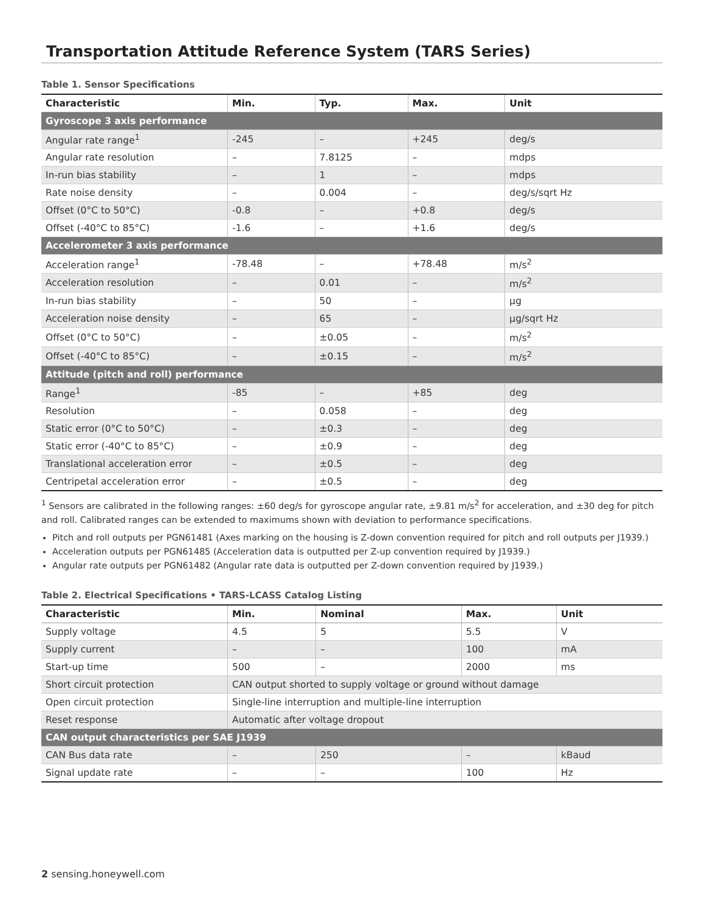Transportation Attitude Reference System (TARS Series)
Table 1. Sensor Specifications
| Characteristic | Min. | Typ. | Max. | Unit |
| --- | --- | --- | --- | --- |
| Gyroscope 3 axis performance | | | | |
| Angular rate range<sup>1</sup> | -245 | – | +245 | deg/s |
| Angular rate resolution | – | 7.8125 | – | mdps |
| In-run bias stability | – | 1 | – | mdps |
| Rate noise density | – | 0.004 | – | deg/s/sqrt Hz |
| Offset (0°C to 50°C) | -0.8 | – | +0.8 | deg/s |
| Offset (-40°C to 85°C) | -1.6 | – | +1.6 | deg/s |
| Accelerometer 3 axis performance | | | | |
| Acceleration range<sup>1</sup> | -78.48 | – | +78.48 | m/s<sup>2</sup> |
| Acceleration resolution | – | 0.01 | – | m/s<sup>2</sup> |
| In-run bias stability | – | 50 | – | µg |
| Acceleration noise density | – | 65 | – | µg/sqrt Hz |
| Offset (0°C to 50°C) | – | ±0.05 | – | m/s<sup>2</sup> |
| Offset (-40°C to 85°C) | – | ±0.15 | – | m/s<sup>2</sup> |
| Attitude (pitch and roll) performance | | | | |
| Range<sup>1</sup> | -85 | – | +85 | deg |
| Resolution | – | 0.058 | – | deg |
| Static error (0°C to 50°C) | – | ±0.3 | – | deg |
| Static error (-40°C to 85°C) | – | ±0.9 | – | deg |
| Translational acceleration error | – | ±0.5 | – | deg |
| Centripetal acceleration error | – | ±0.5 | – | deg |
<sup>1</sup> Sensors are calibrated in the following ranges: ±60 deg/s for gyroscope angular rate, ±9.81 m/s<sup>2</sup> for acceleration, and ±30 deg for pitch and roll. Calibrated ranges can be extended to maximums shown with deviation to performance specifications.
Pitch and roll outputs per PGN61481 (Axes marking on the housing is Z-down convention required for pitch and roll outputs per J1939.)
Acceleration outputs per PGN61485 (Acceleration data is outputted per Z-up convention required by J1939.)
Angular rate outputs per PGN61482 (Angular rate data is outputted per Z-down convention required by J1939.)
Table 2. Electrical Specifications • TARS-LCASS Catalog Listing
| Characteristic | Min. | Nominal | Max. | Unit |
| --- | --- | --- | --- | --- |
| Supply voltage | 4.5 | 5 | 5.5 | V |
| Supply current | – | – | 100 | mA |
| Start-up time | 500 | – | 2000 | ms |
| Short circuit protection | CAN output shorted to supply voltage or ground without damage | | | |
| Open circuit protection | Single-line interruption and multiple-line interruption | | | |
| Reset response | Automatic after voltage dropout | | | |
| CAN output characteristics per SAE J1939 | | | | |
| CAN Bus data rate | – | 250 | – | kBaud |
| Signal update rate | – | – | 100 | Hz |
2 sensing.honeywell.com